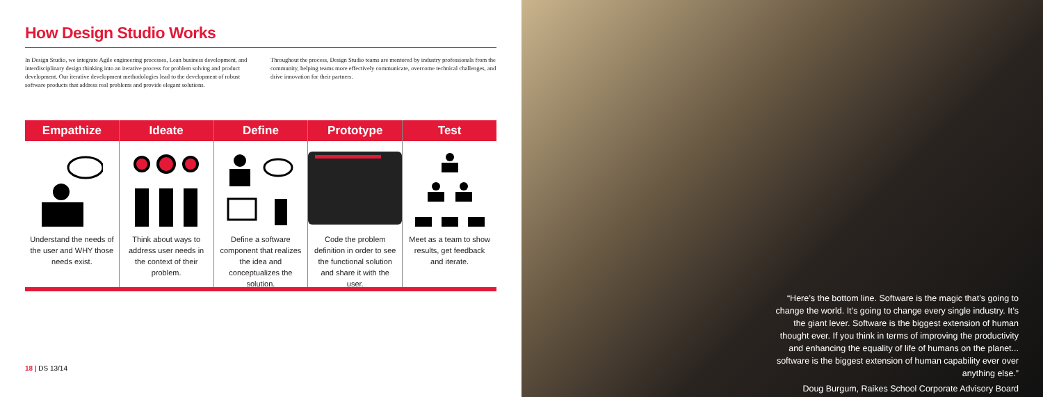How Design Studio Works
In Design Studio, we integrate Agile engineering processes, Lean business development, and interdisciplinary design thinking into an iterative process for problem solving and product development. Our iterative development methodologies lead to the development of robust software products that address real problems and provide elegant solutions.
Throughout the process, Design Studio teams are mentored by industry professionals from the community, helping teams more effectively communicate, overcome technical challenges, and drive innovation for their partners.
Empathize
Understand the needs of the user and WHY those needs exist.
Ideate
Think about ways to address user needs in the context of their problem.
Define
Define a software component that realizes the idea and conceptualizes the solution.
Prototype
Code the problem definition in order to see the functional solution and share it with the user.
Test
Meet as a team to show results, get feedback and iterate.
18 | DS 13/14
“Here’s the bottom line. Software is the magic that’s going to change the world. It’s going to change every single industry. It’s the giant lever. Software is the biggest extension of human thought ever. If you think in terms of improving the productivity and enhancing the equality of life of humans on the planet... software is the biggest extension of human capability ever over anything else.”
Doug Burgum, Raikes School Corporate Advisory Board